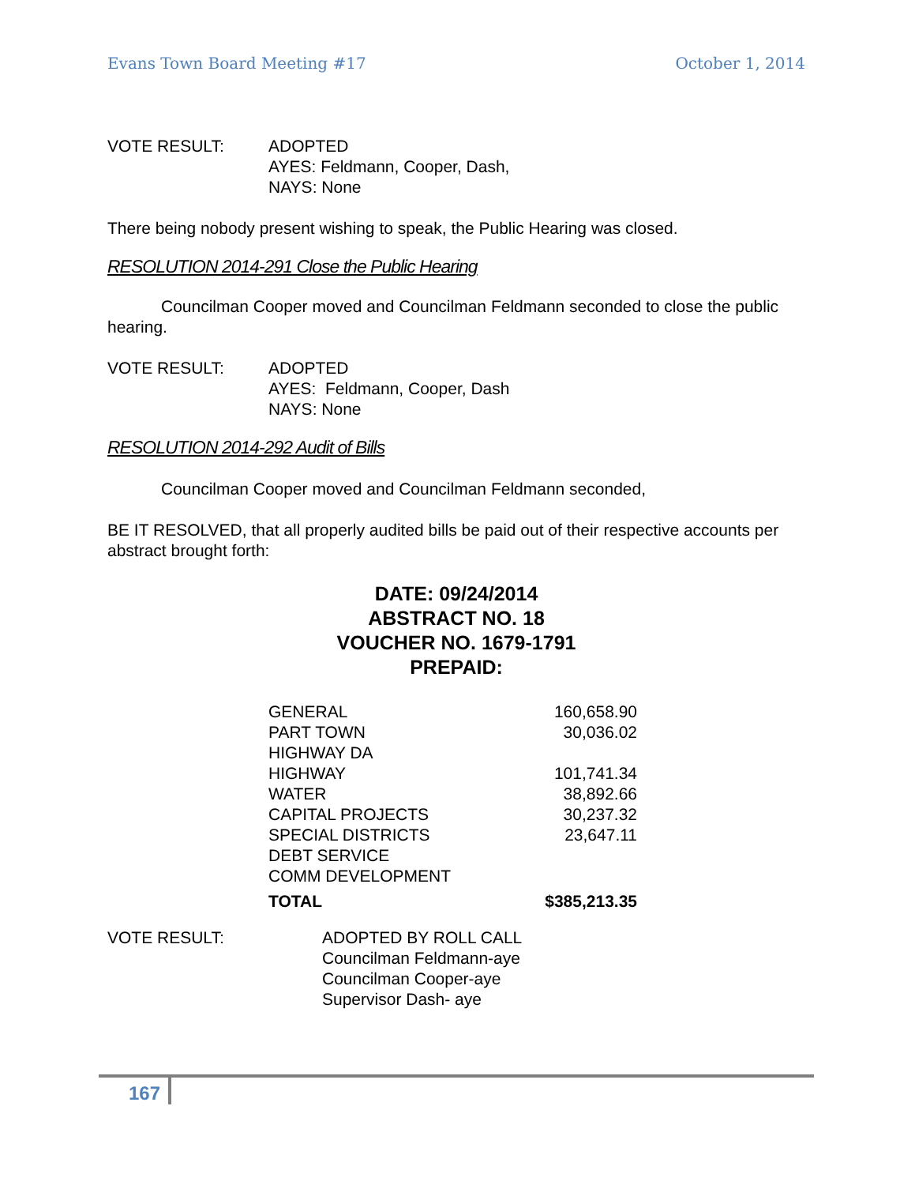Evans Town Board Meeting #17 October 1, 2014
VOTE RESULT: ADOPTED
AYES: Feldmann, Cooper, Dash,
NAYS: None
There being nobody present wishing to speak, the Public Hearing was closed.
RESOLUTION 2014-291 Close the Public Hearing
Councilman Cooper moved and Councilman Feldmann seconded to close the public hearing.
VOTE RESULT: ADOPTED
AYES: Feldmann, Cooper, Dash
NAYS: None
RESOLUTION 2014-292 Audit of Bills
Councilman Cooper moved and Councilman Feldmann seconded,
BE IT RESOLVED, that all properly audited bills be paid out of their respective accounts per abstract brought forth:
DATE: 09/24/2014
ABSTRACT NO. 18
VOUCHER NO. 1679-1791
PREPAID:
| GENERAL | 160,658.90 |
| PART TOWN | 30,036.02 |
| HIGHWAY DA | |
| HIGHWAY | 101,741.34 |
| WATER | 38,892.66 |
| CAPITAL PROJECTS | 30,237.32 |
| SPECIAL DISTRICTS | 23,647.11 |
| DEBT SERVICE | |
| COMM DEVELOPMENT | |
| TOTAL | $385,213.35 |
VOTE RESULT: ADOPTED BY ROLL CALL
Councilman Feldmann-aye
Councilman Cooper-aye
Supervisor Dash- aye
167